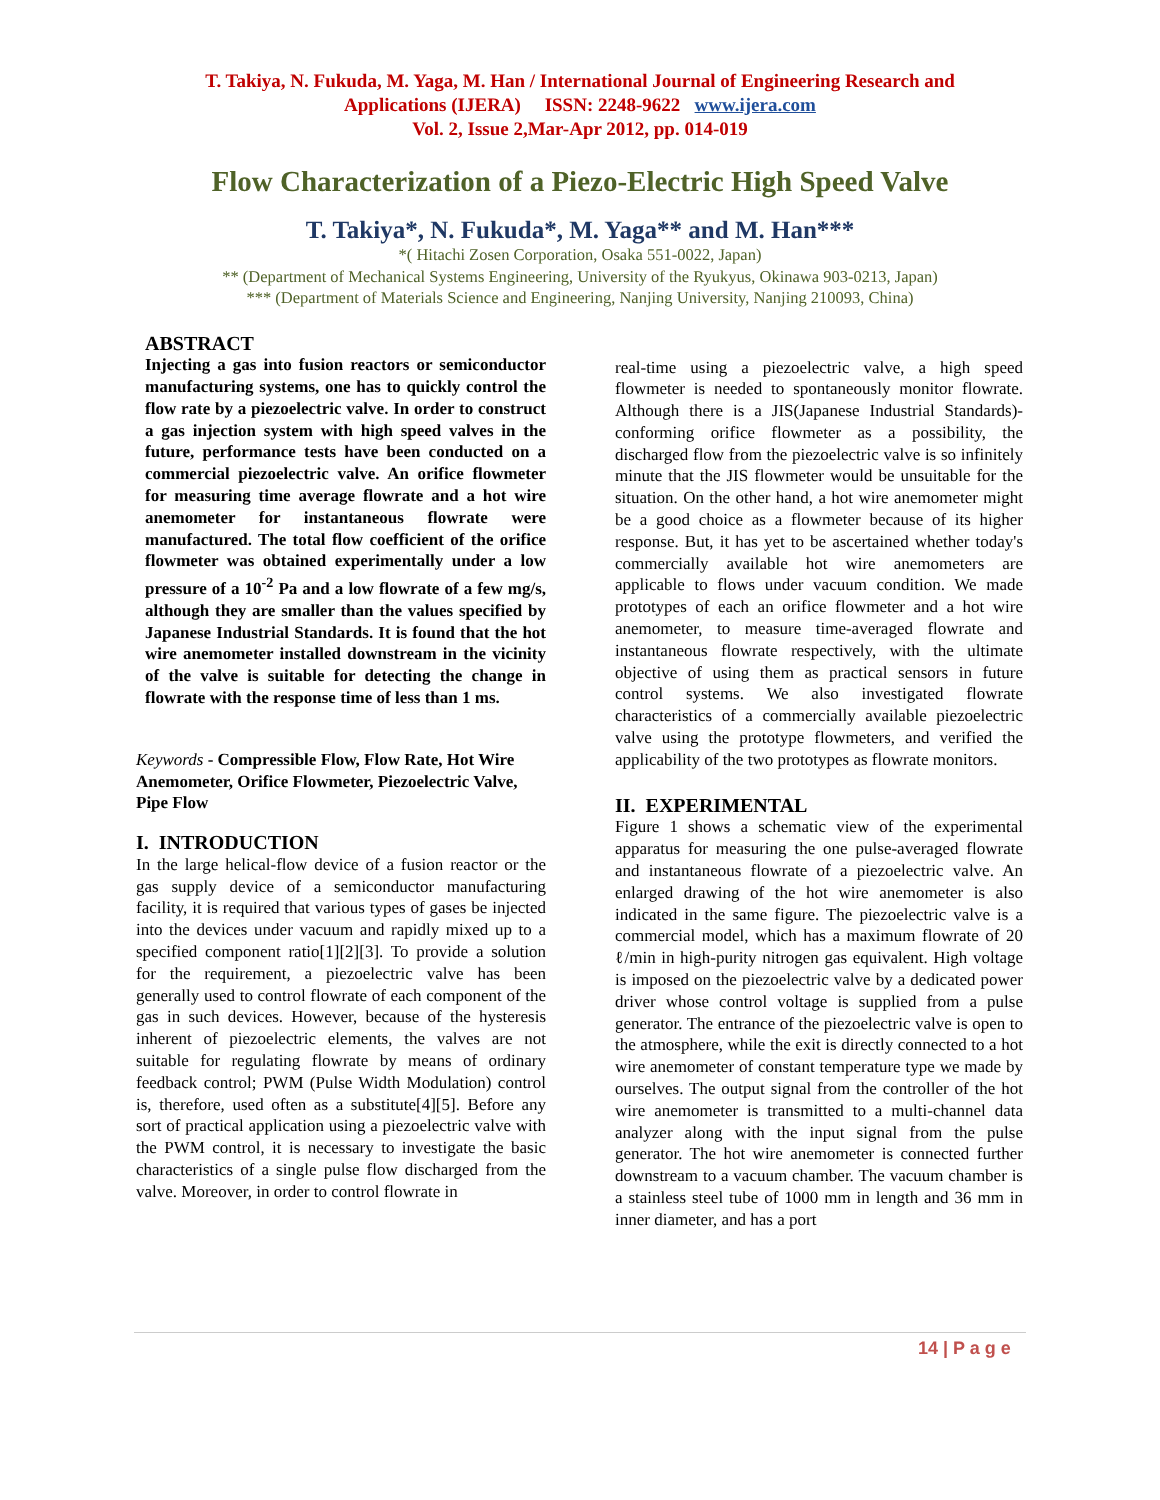T. Takiya, N. Fukuda, M. Yaga, M. Han / International Journal of Engineering Research and
Applications (IJERA) ISSN: 2248-9622 www.ijera.com
Vol. 2, Issue 2,Mar-Apr 2012, pp. 014-019
Flow Characterization of a Piezo-Electric High Speed Valve
T. Takiya*, N. Fukuda*, M. Yaga** and M. Han***
*( Hitachi Zosen Corporation, Osaka 551-0022, Japan)
** (Department of Mechanical Systems Engineering, University of the Ryukyus, Okinawa 903-0213, Japan)
*** (Department of Materials Science and Engineering, Nanjing University, Nanjing 210093, China)
ABSTRACT
Injecting a gas into fusion reactors or semiconductor manufacturing systems, one has to quickly control the flow rate by a piezoelectric valve. In order to construct a gas injection system with high speed valves in the future, performance tests have been conducted on a commercial piezoelectric valve. An orifice flowmeter for measuring time average flowrate and a hot wire anemometer for instantaneous flowrate were manufactured. The total flow coefficient of the orifice flowmeter was obtained experimentally under a low pressure of a 10<sup>-2</sup> Pa and a low flowrate of a few mg/s, although they are smaller than the values specified by Japanese Industrial Standards. It is found that the hot wire anemometer installed downstream in the vicinity of the valve is suitable for detecting the change in flowrate with the response time of less than 1 ms.
Keywords - Compressible Flow, Flow Rate, Hot Wire Anemometer, Orifice Flowmeter, Piezoelectric Valve, Pipe Flow
I. INTRODUCTION
In the large helical-flow device of a fusion reactor or the gas supply device of a semiconductor manufacturing facility, it is required that various types of gases be injected into the devices under vacuum and rapidly mixed up to a specified component ratio[1][2][3]. To provide a solution for the requirement, a piezoelectric valve has been generally used to control flowrate of each component of the gas in such devices. However, because of the hysteresis inherent of piezoelectric elements, the valves are not suitable for regulating flowrate by means of ordinary feedback control; PWM (Pulse Width Modulation) control is, therefore, used often as a substitute[4][5]. Before any sort of practical application using a piezoelectric valve with the PWM control, it is necessary to investigate the basic characteristics of a single pulse flow discharged from the valve. Moreover, in order to control flowrate in
real-time using a piezoelectric valve, a high speed flowmeter is needed to spontaneously monitor flowrate. Although there is a JIS(Japanese Industrial Standards)-conforming orifice flowmeter as a possibility, the discharged flow from the piezoelectric valve is so infinitely minute that the JIS flowmeter would be unsuitable for the situation. On the other hand, a hot wire anemometer might be a good choice as a flowmeter because of its higher response. But, it has yet to be ascertained whether today's commercially available hot wire anemometers are applicable to flows under vacuum condition. We made prototypes of each an orifice flowmeter and a hot wire anemometer, to measure time-averaged flowrate and instantaneous flowrate respectively, with the ultimate objective of using them as practical sensors in future control systems. We also investigated flowrate characteristics of a commercially available piezoelectric valve using the prototype flowmeters, and verified the applicability of the two prototypes as flowrate monitors.
II. EXPERIMENTAL
Figure 1 shows a schematic view of the experimental apparatus for measuring the one pulse-averaged flowrate and instantaneous flowrate of a piezoelectric valve. An enlarged drawing of the hot wire anemometer is also indicated in the same figure. The piezoelectric valve is a commercial model, which has a maximum flowrate of 20 ℓ/min in high-purity nitrogen gas equivalent. High voltage is imposed on the piezoelectric valve by a dedicated power driver whose control voltage is supplied from a pulse generator. The entrance of the piezoelectric valve is open to the atmosphere, while the exit is directly connected to a hot wire anemometer of constant temperature type we made by ourselves. The output signal from the controller of the hot wire anemometer is transmitted to a multi-channel data analyzer along with the input signal from the pulse generator. The hot wire anemometer is connected further downstream to a vacuum chamber. The vacuum chamber is a stainless steel tube of 1000 mm in length and 36 mm in inner diameter, and has a port
14 | P a g e